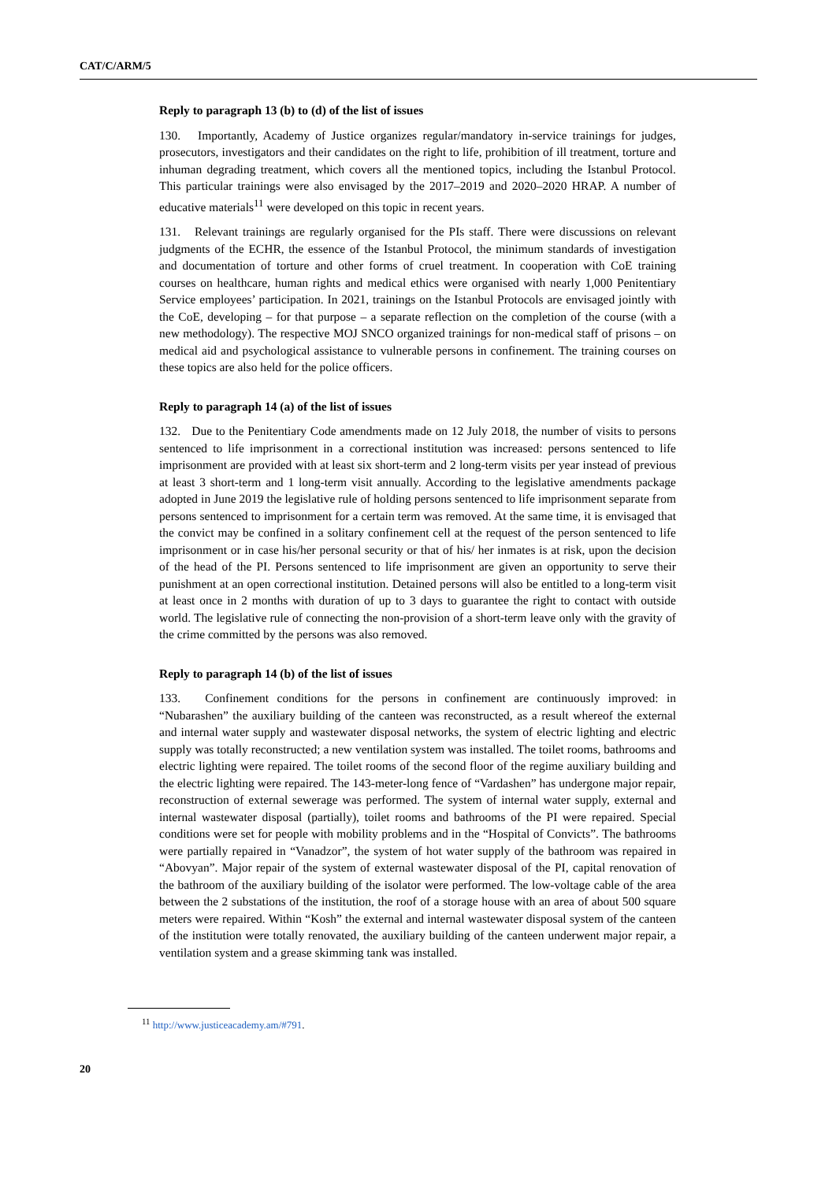CAT/C/ARM/5
Reply to paragraph 13 (b) to (d) of the list of issues
130. Importantly, Academy of Justice organizes regular/mandatory in-service trainings for judges, prosecutors, investigators and their candidates on the right to life, prohibition of ill treatment, torture and inhuman degrading treatment, which covers all the mentioned topics, including the Istanbul Protocol. This particular trainings were also envisaged by the 2017–2019 and 2020–2020 HRAP. A number of educative materials<sup>11</sup> were developed on this topic in recent years.
131. Relevant trainings are regularly organised for the PIs staff. There were discussions on relevant judgments of the ECHR, the essence of the Istanbul Protocol, the minimum standards of investigation and documentation of torture and other forms of cruel treatment. In cooperation with CoE training courses on healthcare, human rights and medical ethics were organised with nearly 1,000 Penitentiary Service employees’ participation. In 2021, trainings on the Istanbul Protocols are envisaged jointly with the CoE, developing – for that purpose – a separate reflection on the completion of the course (with a new methodology). The respective MOJ SNCO organized trainings for non-medical staff of prisons – on medical aid and psychological assistance to vulnerable persons in confinement. The training courses on these topics are also held for the police officers.
Reply to paragraph 14 (a) of the list of issues
132. Due to the Penitentiary Code amendments made on 12 July 2018, the number of visits to persons sentenced to life imprisonment in a correctional institution was increased: persons sentenced to life imprisonment are provided with at least six short-term and 2 long-term visits per year instead of previous at least 3 short-term and 1 long-term visit annually. According to the legislative amendments package adopted in June 2019 the legislative rule of holding persons sentenced to life imprisonment separate from persons sentenced to imprisonment for a certain term was removed. At the same time, it is envisaged that the convict may be confined in a solitary confinement cell at the request of the person sentenced to life imprisonment or in case his/her personal security or that of his/ her inmates is at risk, upon the decision of the head of the PI. Persons sentenced to life imprisonment are given an opportunity to serve their punishment at an open correctional institution. Detained persons will also be entitled to a long-term visit at least once in 2 months with duration of up to 3 days to guarantee the right to contact with outside world. The legislative rule of connecting the non-provision of a short-term leave only with the gravity of the crime committed by the persons was also removed.
Reply to paragraph 14 (b) of the list of issues
133. Confinement conditions for the persons in confinement are continuously improved: in “Nubarashen” the auxiliary building of the canteen was reconstructed, as a result whereof the external and internal water supply and wastewater disposal networks, the system of electric lighting and electric supply was totally reconstructed; a new ventilation system was installed. The toilet rooms, bathrooms and electric lighting were repaired. The toilet rooms of the second floor of the regime auxiliary building and the electric lighting were repaired. The 143-meter-long fence of “Vardashen” has undergone major repair, reconstruction of external sewerage was performed. The system of internal water supply, external and internal wastewater disposal (partially), toilet rooms and bathrooms of the PI were repaired. Special conditions were set for people with mobility problems and in the “Hospital of Convicts”. The bathrooms were partially repaired in “Vanadzor”, the system of hot water supply of the bathroom was repaired in “Abovyan”. Major repair of the system of external wastewater disposal of the PI, capital renovation of the bathroom of the auxiliary building of the isolator were performed. The low-voltage cable of the area between the 2 substations of the institution, the roof of a storage house with an area of about 500 square meters were repaired. Within “Kosh” the external and internal wastewater disposal system of the canteen of the institution were totally renovated, the auxiliary building of the canteen underwent major repair, a ventilation system and a grease skimming tank was installed.
<sup>11</sup> http://www.justiceacademy.am/#791.
20